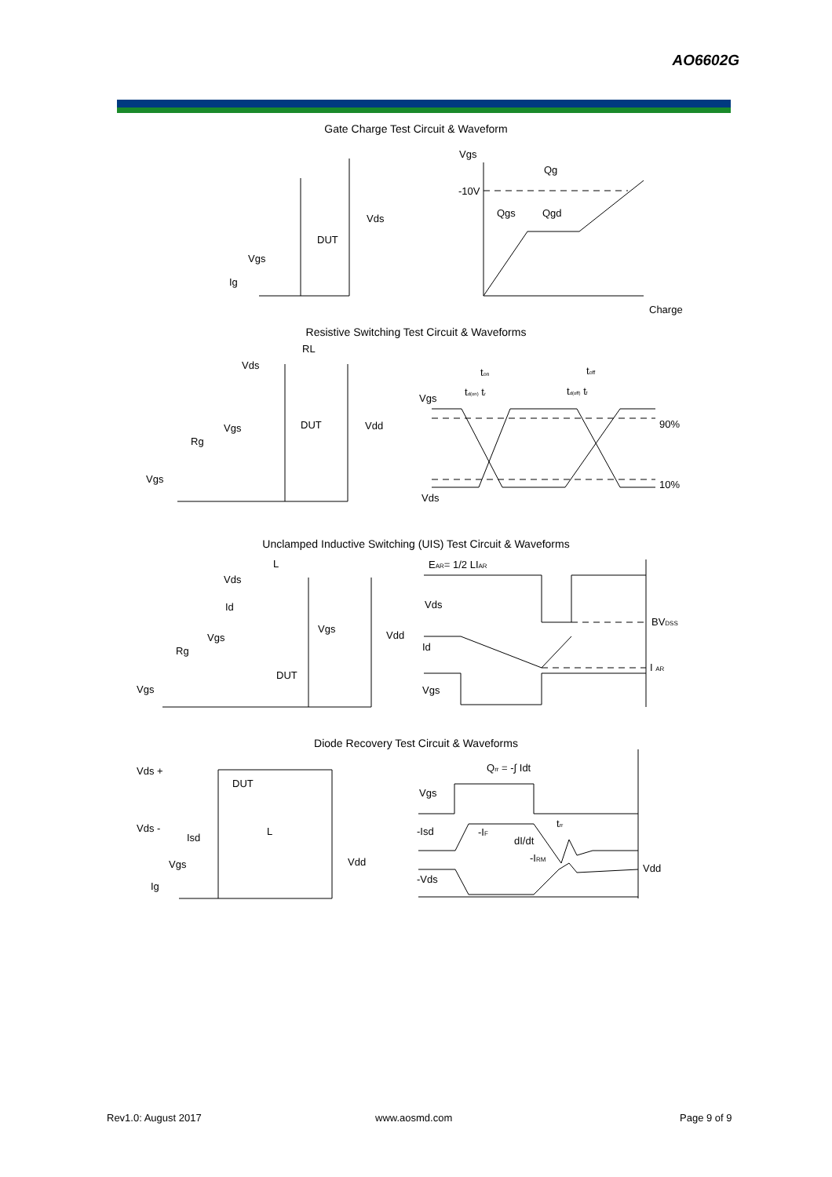AO6602G
Gate Charge Test Circuit & Waveform
Vgs
Qg
-10V
Qgs
Qgd
Charge
Vds
DUT
Vgs
Ig
Resistive Switching Test Circuit & Waveforms
RL
Vds
DUT
Vdd
Vgs
Rg
Vgs
Vgs
Vds
90%
10%
ton
toff
td(on) tr
td(off) tf
Unclamped Inductive Switching (UIS) Test Circuit & Waveforms
L
Vds
Id
Vgs
Vdd
Vgs
Rg
DUT
Vgs
EAR= 1/2 LIAR
Vds
Id
Vgs
BVDSS
I AR
Diode Recovery Test Circuit & Waveforms
Vds +
DUT
Vds -
L
Isd
Vgs
Vdd
Ig
Qrr = -∫ Idt
Vgs
-Isd
-IF
dI/dt
trr
-IRM
-Vds
Vdd
Rev1.0: August 2017 www.aosmd.com Page 9 of 9